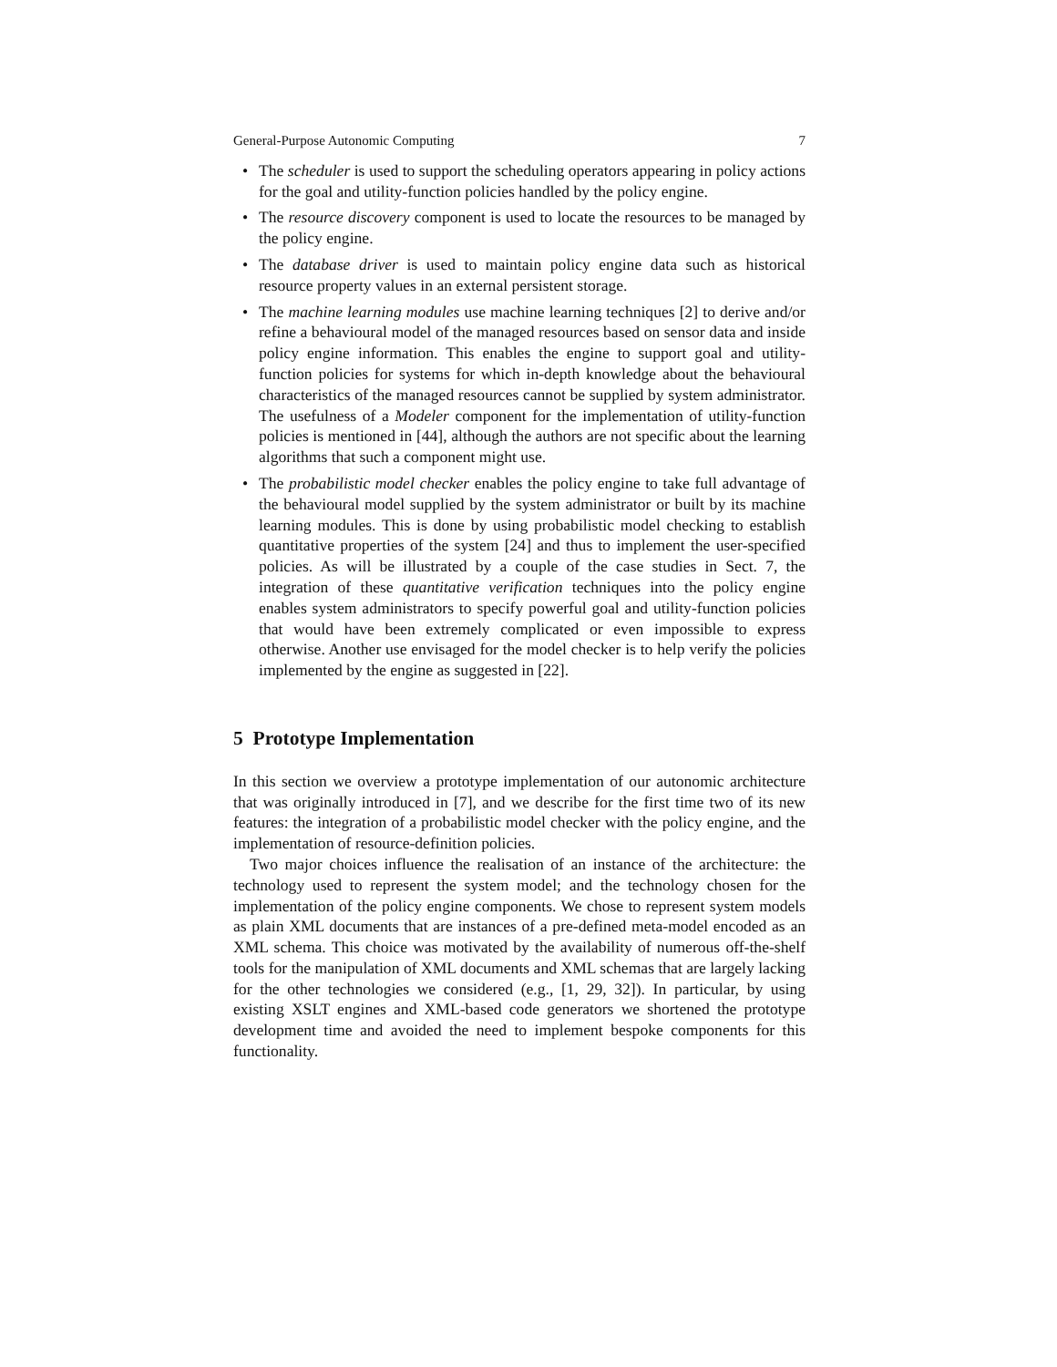General-Purpose Autonomic Computing 7
• The scheduler is used to support the scheduling operators appearing in policy actions for the goal and utility-function policies handled by the policy engine.
• The resource discovery component is used to locate the resources to be managed by the policy engine.
• The database driver is used to maintain policy engine data such as historical resource property values in an external persistent storage.
• The machine learning modules use machine learning techniques [2] to derive and/or refine a behavioural model of the managed resources based on sensor data and inside policy engine information. This enables the engine to support goal and utility-function policies for systems for which in-depth knowledge about the behavioural characteristics of the managed resources cannot be supplied by system administrator. The usefulness of a Modeler component for the implementation of utility-function policies is mentioned in [44], although the authors are not specific about the learning algorithms that such a component might use.
• The probabilistic model checker enables the policy engine to take full advantage of the behavioural model supplied by the system administrator or built by its machine learning modules. This is done by using probabilistic model checking to establish quantitative properties of the system [24] and thus to implement the user-specified policies. As will be illustrated by a couple of the case studies in Sect. 7, the integration of these quantitative verification techniques into the policy engine enables system administrators to specify powerful goal and utility-function policies that would have been extremely complicated or even impossible to express otherwise. Another use envisaged for the model checker is to help verify the policies implemented by the engine as suggested in [22].
5 Prototype Implementation
In this section we overview a prototype implementation of our autonomic architecture that was originally introduced in [7], and we describe for the first time two of its new features: the integration of a probabilistic model checker with the policy engine, and the implementation of resource-definition policies.
Two major choices influence the realisation of an instance of the architecture: the technology used to represent the system model; and the technology chosen for the implementation of the policy engine components. We chose to represent system models as plain XML documents that are instances of a pre-defined meta-model encoded as an XML schema. This choice was motivated by the availability of numerous off-the-shelf tools for the manipulation of XML documents and XML schemas that are largely lacking for the other technologies we considered (e.g., [1, 29, 32]). In particular, by using existing XSLT engines and XML-based code generators we shortened the prototype development time and avoided the need to implement bespoke components for this functionality.